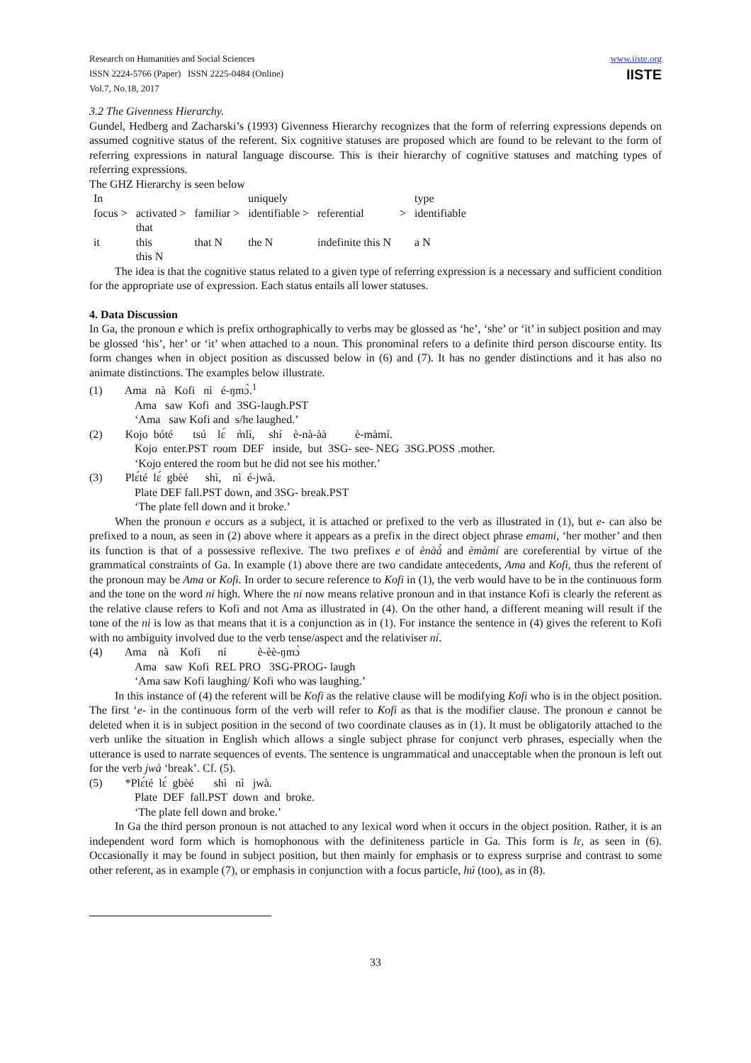Research on Humanities and Social Sciences
ISSN 2224-5766 (Paper) ISSN 2225-0484 (Online)
Vol.7, No.18, 2017
www.iiste.org
IISTE
3.2 The Givenness Hierarchy.
Gundel, Hedberg and Zacharski’s (1993) Givenness Hierarchy recognizes that the form of referring expressions depends on assumed cognitive status of the referent. Six cognitive statuses are proposed which are found to be relevant to the form of referring expressions in natural language discourse. This is their hierarchy of cognitive statuses and matching types of referring expressions.
The GHZ Hierarchy is seen below
| In | | | uniquely | | | type |
| focus > | activated > | familiar > | identifiable > | referential | > | identifiable |
| | that | | | | | |
| it | this | that N | the N | indefinite this N | | a N |
| | this N | | | | | |
The idea is that the cognitive status related to a given type of referring expression is a necessary and sufficient condition for the appropriate use of expression. Each status entails all lower statuses.
4. Data Discussion
In Ga, the pronoun e which is prefix orthographically to verbs may be glossed as ‘he’, ‘she’ or ‘it’ in subject position and may be glossed ‘his’, her’ or ‘it’ when attached to a noun. This pronominal refers to a definite third person discourse entity. Its form changes when in object position as discussed below in (6) and (7). It has no gender distinctions and it has also no animate distinctions. The examples below illustrate.
(1) Ama nà Kofi nì é-ŋmɔ̀.<sup>1</sup>
Ama saw Kofi and 3SG-laugh.PST
‘Ama saw Kofi and s/he laughed.’
(2) Kojo bóté tsú lɛ́ m̀lì, shí è-nà-àà è-màmí.
Kojo enter.PST room DEF inside, but 3SG- see- NEG 3SG.POSS .mother.
‘Kojo entered the room but he did not see his mother.’
(3) Plɛ́té lɛ́ gbèé shì, nì é-jwà.
Plate DEF fall.PST down, and 3SG- break.PST
‘The plate fell down and it broke.’
When the pronoun e occurs as a subject, it is attached or prefixed to the verb as illustrated in (1), but e- can also be prefixed to a noun, as seen in (2) above where it appears as a prefix in the direct object phrase emami, ‘her mother’ and then its function is that of a possessive reflexive. The two prefixes e of ènàà̀ and èmàmí are coreferential by virtue of the grammatical constraints of Ga. In example (1) above there are two candidate antecedents, Ama and Kofi, thus the referent of the pronoun may be Ama or Kofi. In order to secure reference to Kofi in (1), the verb would have to be in the continuous form and the tone on the word ni high. Where the ni now means relative pronoun and in that instance Kofi is clearly the referent as the relative clause refers to Kofi and not Ama as illustrated in (4). On the other hand, a different meaning will result if the tone of the ni is low as that means that it is a conjunction as in (1). For instance the sentence in (4) gives the referent to Kofi with no ambiguity involved due to the verb tense/aspect and the relativiser ní.
(4) Ama nà Kofi ní è-èè-ŋmɔ̀
Ama saw Kofi REL PRO 3SG-PROG- laugh
‘Ama saw Kofi laughing/ Kofi who was laughing.’
In this instance of (4) the referent will be Kofi as the relative clause will be modifying Kofi who is in the object position. The first ‘e- in the continuous form of the verb will refer to Kofi as that is the modifier clause. The pronoun e cannot be deleted when it is in subject position in the second of two coordinate clauses as in (1). It must be obligatorily attached to the verb unlike the situation in English which allows a single subject phrase for conjunct verb phrases, especially when the utterance is used to narrate sequences of events. The sentence is ungrammatical and unacceptable when the pronoun is left out for the verb jwà ‘break’. Cf. (5).
(5) *Plɛ́té lɛ́ gbèé shì nì jwà.
Plate DEF fall.PST down and broke.
‘The plate fell down and broke.’
In Ga the third person pronoun is not attached to any lexical word when it occurs in the object position. Rather, it is an independent word form which is homophonous with the definiteness particle in Ga. This form is lɛ, as seen in (6). Occasionally it may be found in subject position, but then mainly for emphasis or to express surprise and contrast to some other referent, as in example (7), or emphasis in conjunction with a focus particle, hú (too), as in (8).
33